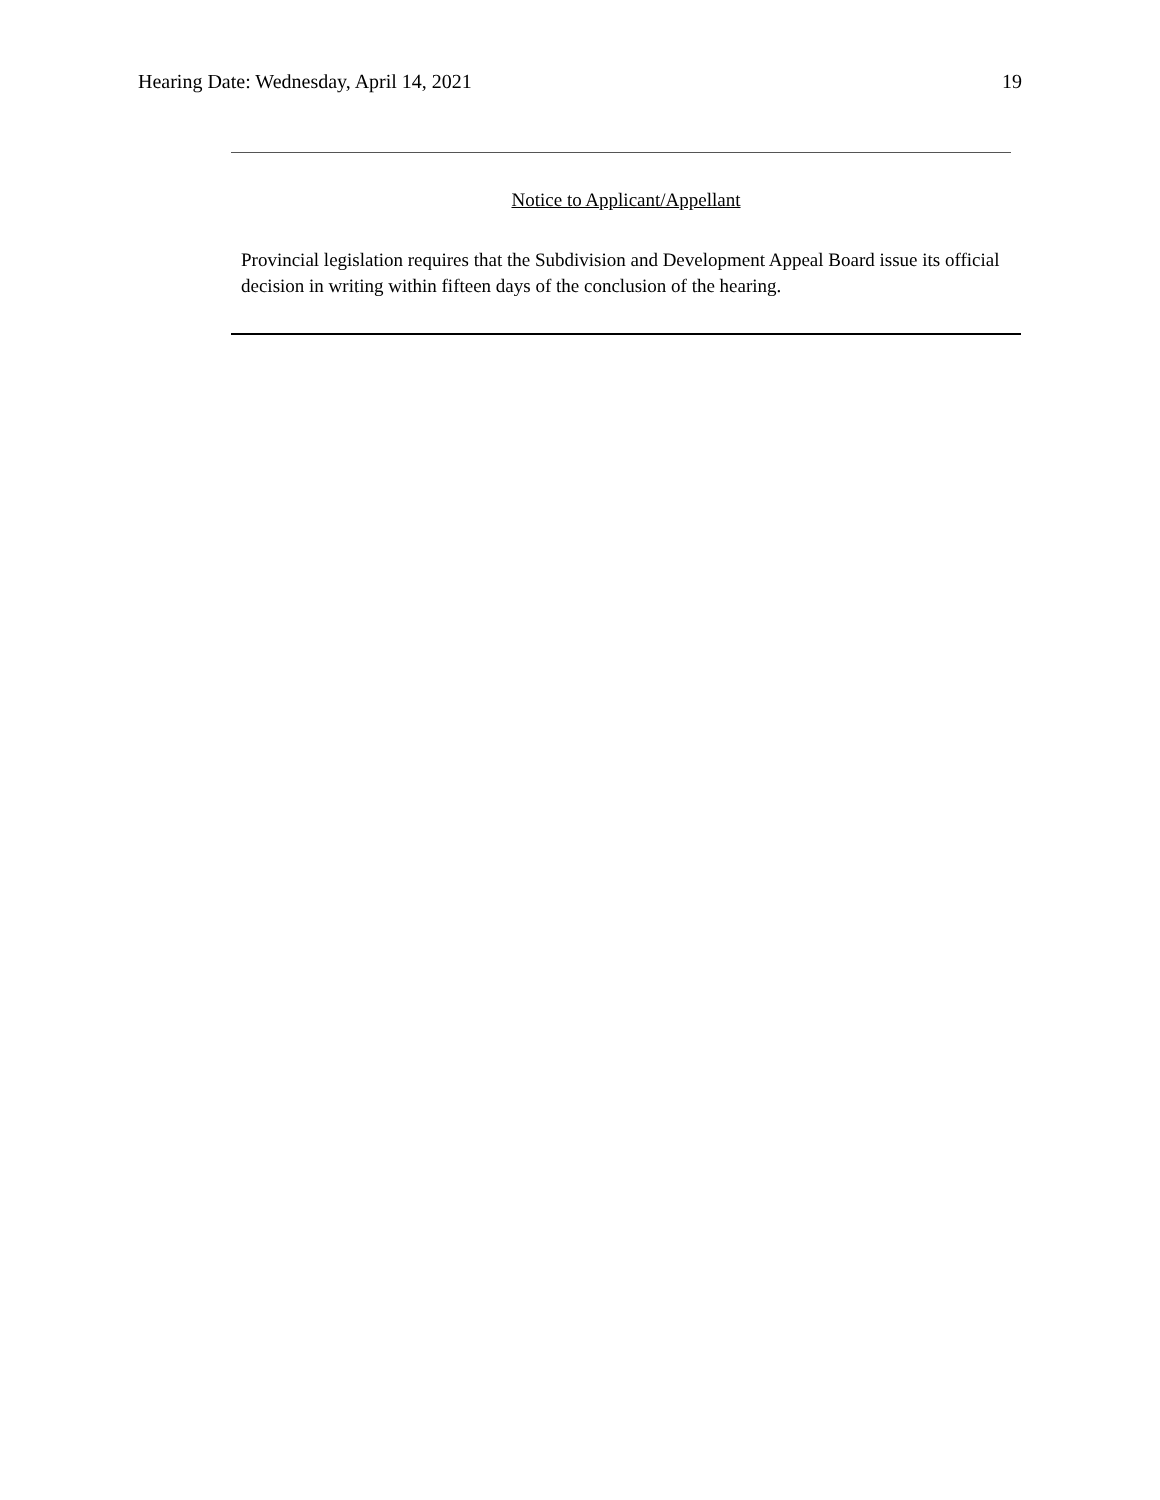Hearing Date: Wednesday, April 14, 2021 19
Notice to Applicant/Appellant
Provincial legislation requires that the Subdivision and Development Appeal Board issue its official decision in writing within fifteen days of the conclusion of the hearing.